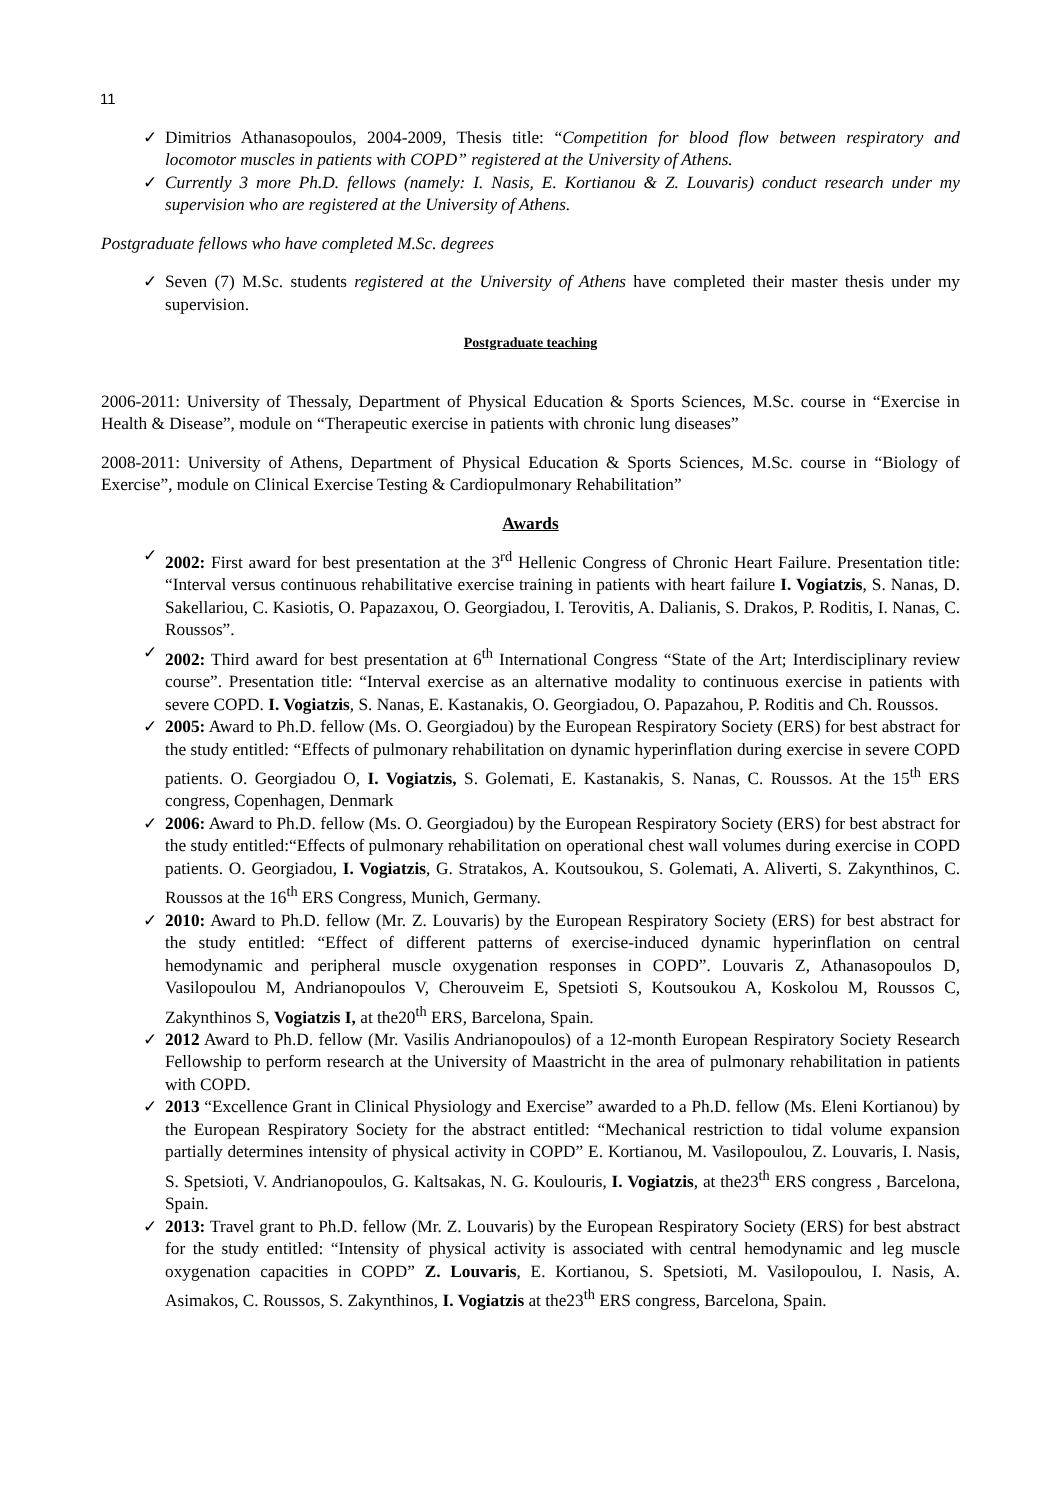11
✓ Dimitrios Athanasopoulos, 2004-2009, Thesis title: “Competition for blood flow between respiratory and locomotor muscles in patients with COPD” registered at the University of Athens.
✓ Currently 3 more Ph.D. fellows (namely: I. Nasis, E. Kortianou & Z. Louvaris) conduct research under my supervision who are registered at the University of Athens.
Postgraduate fellows who have completed M.Sc. degrees
✓ Seven (7) M.Sc. students registered at the University of Athens have completed their master thesis under my supervision.
Postgraduate teaching
2006-2011: University of Thessaly, Department of Physical Education & Sports Sciences, M.Sc. course in “Exercise in Health & Disease”, module on “Therapeutic exercise in patients with chronic lung diseases”
2008-2011: University of Athens, Department of Physical Education & Sports Sciences, M.Sc. course in “Biology of Exercise”, module on Clinical Exercise Testing & Cardiopulmonary Rehabilitation”
Awards
✓ 2002: First award for best presentation at the 3<sup>rd</sup> Hellenic Congress of Chronic Heart Failure. Presentation title: “Interval versus continuous rehabilitative exercise training in patients with heart failure I. Vogiatzis, S. Nanas, D. Sakellariou, C. Kasiotis, O. Papazaxou, O. Georgiadou, I. Terovitis, A. Dalianis, S. Drakos, P. Roditis, I. Nanas, C. Roussos”.
✓ 2002: Third award for best presentation at 6<sup>th</sup> International Congress “State of the Art; Interdisciplinary review course”. Presentation title: “Interval exercise as an alternative modality to continuous exercise in patients with severe COPD. I. Vogiatzis, S. Nanas, E. Kastanakis, O. Georgiadou, O. Papazahou, P. Roditis and Ch. Roussos.
✓ 2005: Award to Ph.D. fellow (Ms. O. Georgiadou) by the European Respiratory Society (ERS) for best abstract for the study entitled: “Effects of pulmonary rehabilitation on dynamic hyperinflation during exercise in severe COPD patients. O. Georgiadou O, I. Vogiatzis, S. Golemati, E. Kastanakis, S. Nanas, C. Roussos. At the 15<sup>th</sup> ERS congress, Copenhagen, Denmark
✓ 2006: Award to Ph.D. fellow (Ms. O. Georgiadou) by the European Respiratory Society (ERS) for best abstract for the study entitled:“Effects of pulmonary rehabilitation on operational chest wall volumes during exercise in COPD patients. O. Georgiadou, I. Vogiatzis, G. Stratakos, A. Koutsoukou, S. Golemati, A. Aliverti, S. Zakynthinos, C. Roussos at the 16<sup>th</sup> ERS Congress, Munich, Germany.
✓ 2010: Award to Ph.D. fellow (Mr. Z. Louvaris) by the European Respiratory Society (ERS) for best abstract for the study entitled: “Effect of different patterns of exercise-induced dynamic hyperinflation on central hemodynamic and peripheral muscle oxygenation responses in COPD”. Louvaris Z, Athanasopoulos D, Vasilopoulou M, Andrianopoulos V, Cherouveim E, Spetsioti S, Koutsoukou A, Koskolou M, Roussos C, Zakynthinos S, Vogiatzis I, at the20<sup>th</sup> ERS, Barcelona, Spain.
✓ 2012 Award to Ph.D. fellow (Mr. Vasilis Andrianopoulos) of a 12-month European Respiratory Society Research Fellowship to perform research at the University of Maastricht in the area of pulmonary rehabilitation in patients with COPD.
✓ 2013 “Excellence Grant in Clinical Physiology and Exercise” awarded to a Ph.D. fellow (Ms. Eleni Kortianou) by the European Respiratory Society for the abstract entitled: “Mechanical restriction to tidal volume expansion partially determines intensity of physical activity in COPD” E. Kortianou, M. Vasilopoulou, Z. Louvaris, I. Nasis, S. Spetsioti, V. Andrianopoulos, G. Kaltsakas, N. G. Koulouris, I. Vogiatzis, at the23<sup>th</sup> ERS congress , Barcelona, Spain.
✓ 2013: Travel grant to Ph.D. fellow (Mr. Z. Louvaris) by the European Respiratory Society (ERS) for best abstract for the study entitled: “Intensity of physical activity is associated with central hemodynamic and leg muscle oxygenation capacities in COPD” Z. Louvaris, E. Kortianou, S. Spetsioti, M. Vasilopoulou, I. Nasis, A. Asimakos, C. Roussos, S. Zakynthinos, I. Vogiatzis at the23<sup>th</sup> ERS congress, Barcelona, Spain.